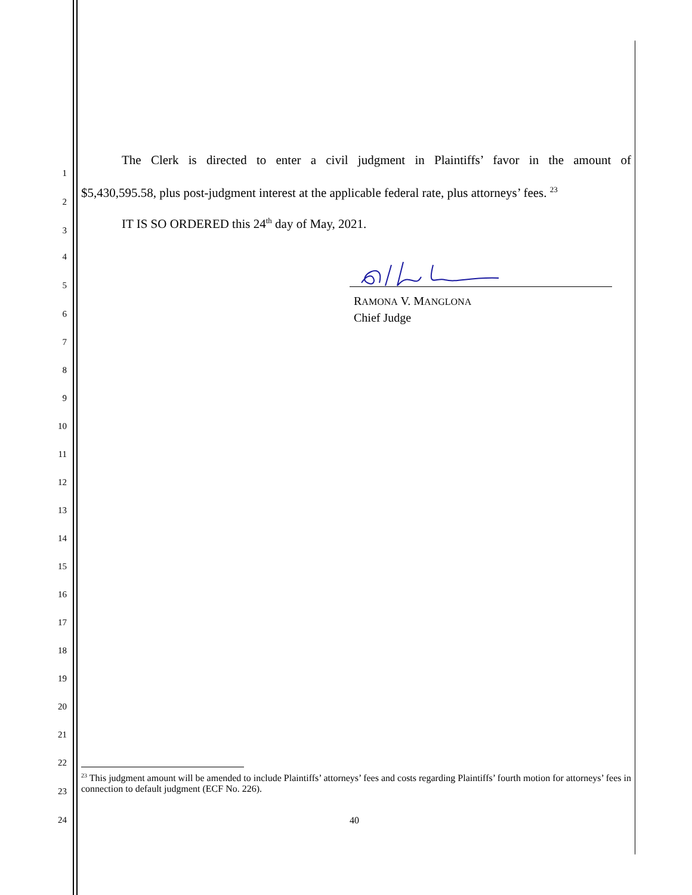1
The Clerk is directed to enter a civil judgment in Plaintiffs’ favor in the amount of
2
$5,430,595.58, plus post-judgment interest at the applicable federal rate, plus attorneys’ fees. <sup>23</sup>
3
IT IS SO ORDERED this 24<sup>th</sup> day of May, 2021.
4
5
RAMONA V. MANGLONA
Chief Judge
6
7
8
9
10
11
12
13
14
15
16
17
18
19
20
21
22
23
<sup>23</sup> This judgment amount will be amended to include Plaintiffs’ attorneys’ fees and costs regarding Plaintiffs’ fourth motion for attorneys’ fees in connection to default judgment (ECF No. 226).
24 40